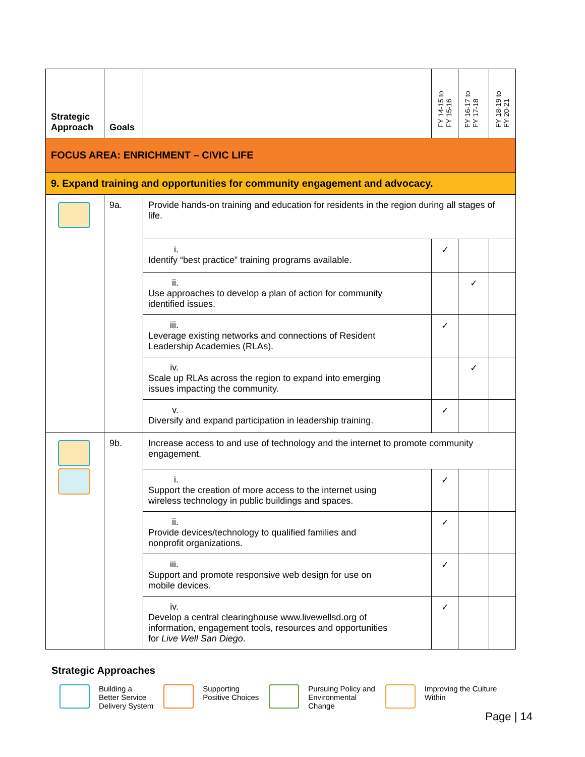| Strategic Approach | Goals | | FY 14-15 to FY 15-16 | FY 16-17 to FY 17-18 | FY 18-19 to FY 20-21 |
| --- | --- | --- | --- | --- | --- |
| FOCUS AREA: ENRICHMENT – CIVIC LIFE | | | | | |
| 9. Expand training and opportunities for community engagement and advocacy. | | | | | |
| | 9a. | Provide hands-on training and education for residents in the region during all stages of life. | | | |
| | | i. Identify “best practice” training programs available. | ✓ | | |
| | | ii. Use approaches to develop a plan of action for community identified issues. | | ✓ | |
| | | iii. Leverage existing networks and connections of Resident Leadership Academies (RLAs). | ✓ | | |
| | | iv. Scale up RLAs across the region to expand into emerging issues impacting the community. | | ✓ | |
| | | v. Diversify and expand participation in leadership training. | ✓ | | |
| | 9b. | Increase access to and use of technology and the internet to promote community engagement. | | | |
| | | i. Support the creation of more access to the internet using wireless technology in public buildings and spaces. | ✓ | | |
| | | ii. Provide devices/technology to qualified families and nonprofit organizations. | ✓ | | |
| | | iii. Support and promote responsive web design for use on mobile devices. | ✓ | | |
| | | iv. Develop a central clearinghouse www.livewellsd.org of information, engagement tools, resources and opportunities for Live Well San Diego . | ✓ | | |
Strategic Approaches
Building a
Better Service
Delivery System
Supporting
Positive Choices
Pursuing Policy and
Environmental
Change
Improving the Culture
Within
Page | 14